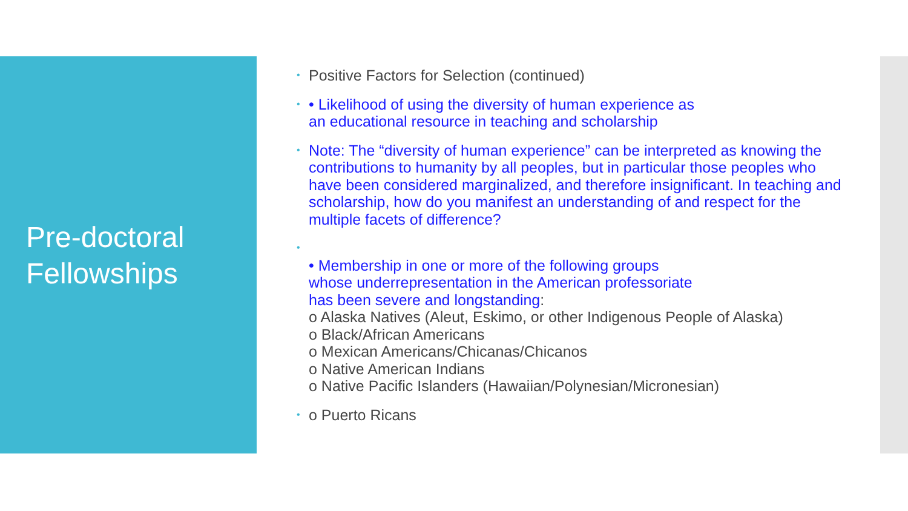Pre-doctoral
Fellowships
• Positive Factors for Selection (continued)
• • Likelihood of using the diversity of human experience as
an educational resource in teaching and scholarship
• Note: The “diversity of human experience” can be interpreted as knowing the contributions to humanity by all peoples, but in particular those peoples who have been considered marginalized, and therefore insignificant. In teaching and scholarship, how do you manifest an understanding of and respect for the multiple facets of difference?
•
• Membership in one or more of the following groups
whose underrepresentation in the American professoriate
has been severe and longstanding:
o Alaska Natives (Aleut, Eskimo, or other Indigenous People of Alaska)
o Black/African Americans
o Mexican Americans/Chicanas/Chicanos
o Native American Indians
o Native Pacific Islanders (Hawaiian/Polynesian/Micronesian)
• o Puerto Ricans